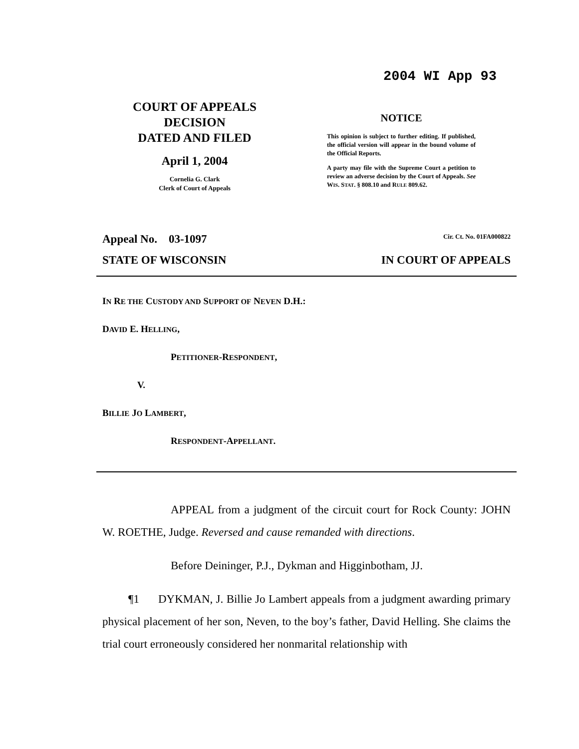2004 WI App 93
COURT OF APPEALS
DECISION
DATED AND FILED
April 1, 2004
Cornelia G. Clark
Clerk of Court of Appeals
NOTICE
This opinion is subject to further editing. If published, the official version will appear in the bound volume of the Official Reports.
A party may file with the Supreme Court a petition to review an adverse decision by the Court of Appeals. See WIS. STAT. § 808.10 and RULE 809.62.
Appeal No. 03-1097 Cir. Ct. No. 01FA000822
STATE OF WISCONSIN IN COURT OF APPEALS
IN RE THE CUSTODY AND SUPPORT OF NEVEN D.H.:
DAVID E. HELLING,
PETITIONER-RESPONDENT,
V.
BILLIE JO LAMBERT,
RESPONDENT-APPELLANT.
APPEAL from a judgment of the circuit court for Rock County: JOHN W. ROETHE, Judge. Reversed and cause remanded with directions.
Before Deininger, P.J., Dykman and Higginbotham, JJ.
¶1 DYKMAN, J. Billie Jo Lambert appeals from a judgment awarding primary physical placement of her son, Neven, to the boy’s father, David Helling. She claims the trial court erroneously considered her nonmarital relationship with